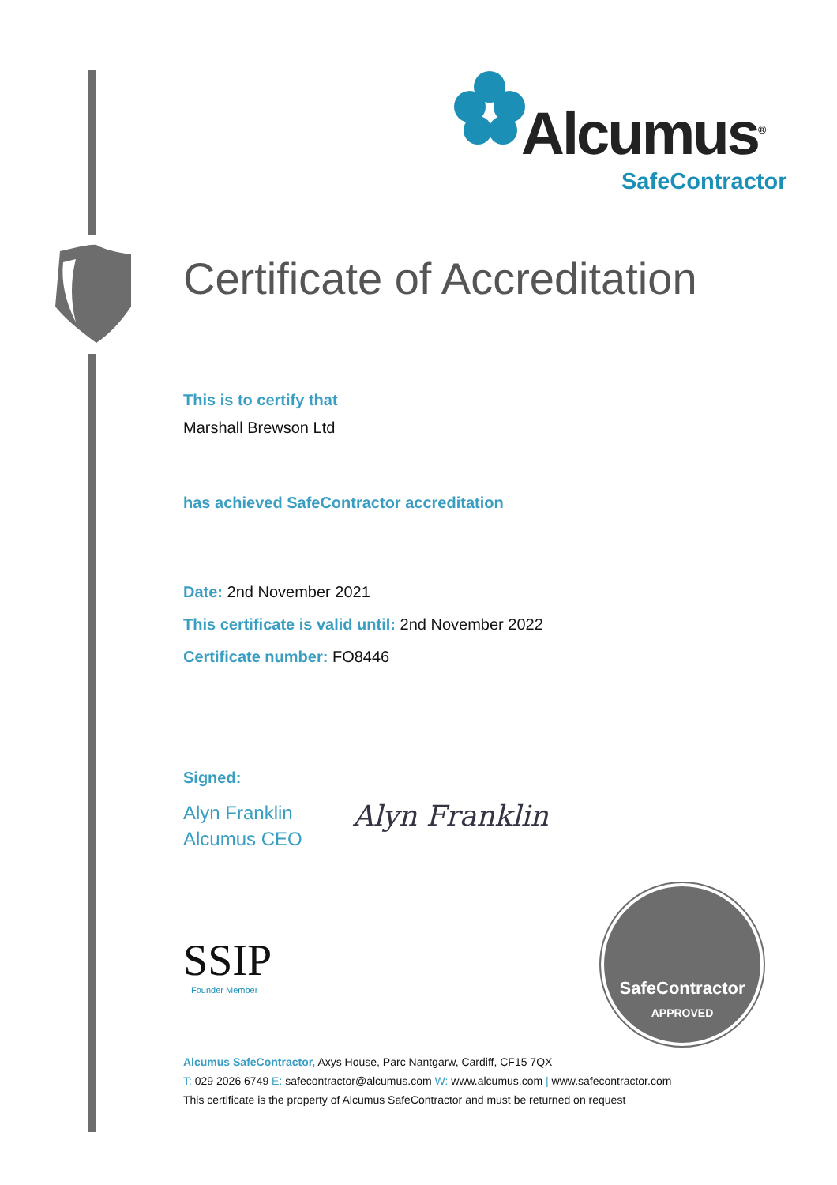Alcumus<sup>®</sup>
SafeContractor
Certificate of Accreditation
This is to certify that
Marshall Brewson Ltd
has achieved SafeContractor accreditation
Date: 2nd November 2021
This certificate is valid until: 2nd November 2022
Certificate number: FO8446
Signed:
Alyn Franklin
Alcumus CEO
Alyn Franklin
SSIP
Founder Member
SafeContractor
APPROVED
Alcumus SafeContractor, Axys House, Parc Nantgarw, Cardiff, CF15 7QX
T: 029 2026 6749 E: safecontractor@alcumus.com W: www.alcumus.com | www.safecontractor.com
This certificate is the property of Alcumus SafeContractor and must be returned on request